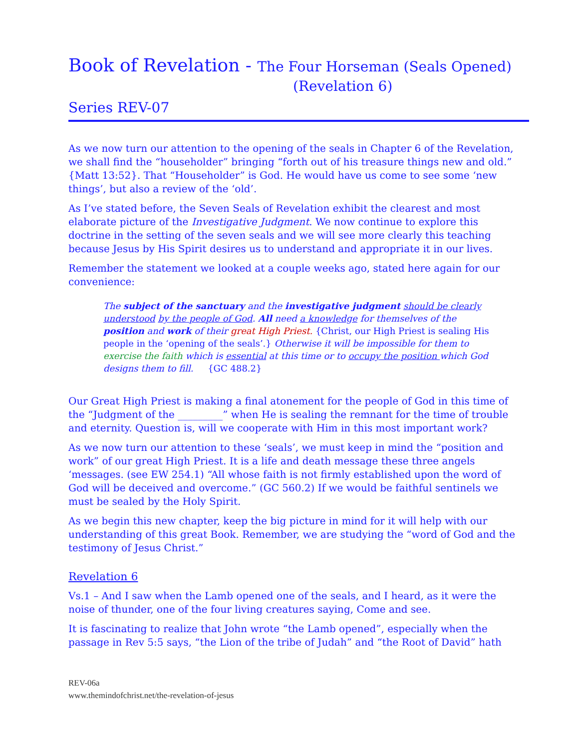Book of Revelation - The Four Horseman (Seals Opened)
(Revelation 6)
Series REV-07
As we now turn our attention to the opening of the seals in Chapter 6 of the Revelation, we shall find the “householder” bringing “forth out of his treasure things new and old.” {Matt 13:52}. That “Householder” is God. He would have us come to see some ‘new things’, but also a review of the ‘old’.
As I’ve stated before, the Seven Seals of Revelation exhibit the clearest and most elaborate picture of the Investigative Judgment. We now continue to explore this doctrine in the setting of the seven seals and we will see more clearly this teaching because Jesus by His Spirit desires us to understand and appropriate it in our lives.
Remember the statement we looked at a couple weeks ago, stated here again for our convenience:
The subject of the sanctuary and the investigative judgment should be clearly understood by the people of God. All need a knowledge for themselves of the position and work of their great High Priest. {Christ, our High Priest is sealing His people in the ‘opening of the seals’.} Otherwise it will be impossible for them to exercise the faith which is essential at this time or to occupy the position which God designs them to fill. {GC 488.2}
Our Great High Priest is making a final atonement for the people of God in this time of the “Judgment of the _________” when He is sealing the remnant for the time of trouble and eternity. Question is, will we cooperate with Him in this most important work?
As we now turn our attention to these ‘seals’, we must keep in mind the “position and work” of our great High Priest. It is a life and death message these three angels ‘messages. (see EW 254.1) “All whose faith is not firmly established upon the word of God will be deceived and overcome.” (GC 560.2) If we would be faithful sentinels we must be sealed by the Holy Spirit.
As we begin this new chapter, keep the big picture in mind for it will help with our understanding of this great Book. Remember, we are studying the “word of God and the testimony of Jesus Christ.”
Revelation 6
Vs.1 – And I saw when the Lamb opened one of the seals, and I heard, as it were the noise of thunder, one of the four living creatures saying, Come and see.
It is fascinating to realize that John wrote “the Lamb opened”, especially when the passage in Rev 5:5 says, “the Lion of the tribe of Judah” and “the Root of David” hath
REV-06a
www.themindofchrist.net/the-revelation-of-jesus